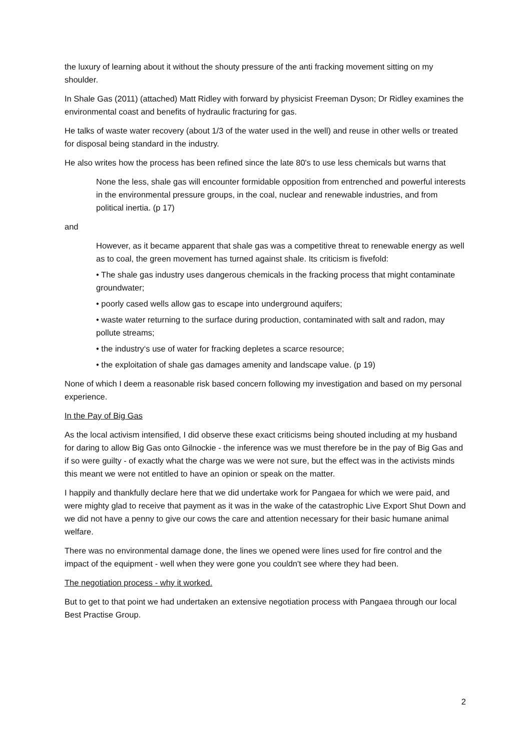the luxury of learning about it without the shouty pressure of the anti fracking movement sitting on my shoulder.
In Shale Gas (2011) (attached) Matt Ridley with forward by physicist Freeman Dyson; Dr Ridley examines the environmental coast and benefits of hydraulic fracturing for gas.
He talks of waste water recovery (about 1/3 of the water used in the well) and reuse in other wells or treated for disposal being standard in the industry.
He also writes how the process has been refined since the late 80's to use less chemicals but warns that
None the less, shale gas will encounter formidable opposition from entrenched and powerful interests in the environmental pressure groups, in the coal, nuclear and renewable industries, and from political inertia. (p 17)
and
However, as it became apparent that shale gas was a competitive threat to renewable energy as well as to coal, the green movement has turned against shale. Its criticism is fivefold:
• The shale gas industry uses dangerous chemicals in the fracking process that might contaminate groundwater;
• poorly cased wells allow gas to escape into underground aquifers;
• waste water returning to the surface during production, contaminated with salt and radon, may pollute streams;
• the industry‘s use of water for fracking depletes a scarce resource;
• the exploitation of shale gas damages amenity and landscape value. (p 19)
None of which I deem a reasonable risk based concern following my investigation and based on my personal experience.
In the Pay of Big Gas
As the local activism intensified, I did observe these exact criticisms being shouted including at my husband for daring to allow Big Gas onto Gilnockie - the inference was we must therefore be in the pay of Big Gas and if so were guilty - of exactly what the charge was we were not sure, but the effect was in the activists minds this meant we were not entitled to have an opinion or speak on the matter.
I happily and thankfully declare here that we did undertake work for Pangaea for which we were paid, and were mighty glad to receive that payment as it was in the wake of the catastrophic Live Export Shut Down and we did not have a penny to give our cows the care and attention necessary for their basic humane animal welfare.
There was no environmental damage done, the lines we opened were lines used for fire control and the impact of the equipment - well when they were gone you couldn't see where they had been.
The negotiation process - why it worked.
But to get to that point we had undertaken an extensive negotiation process with Pangaea through our local Best Practise Group.
2